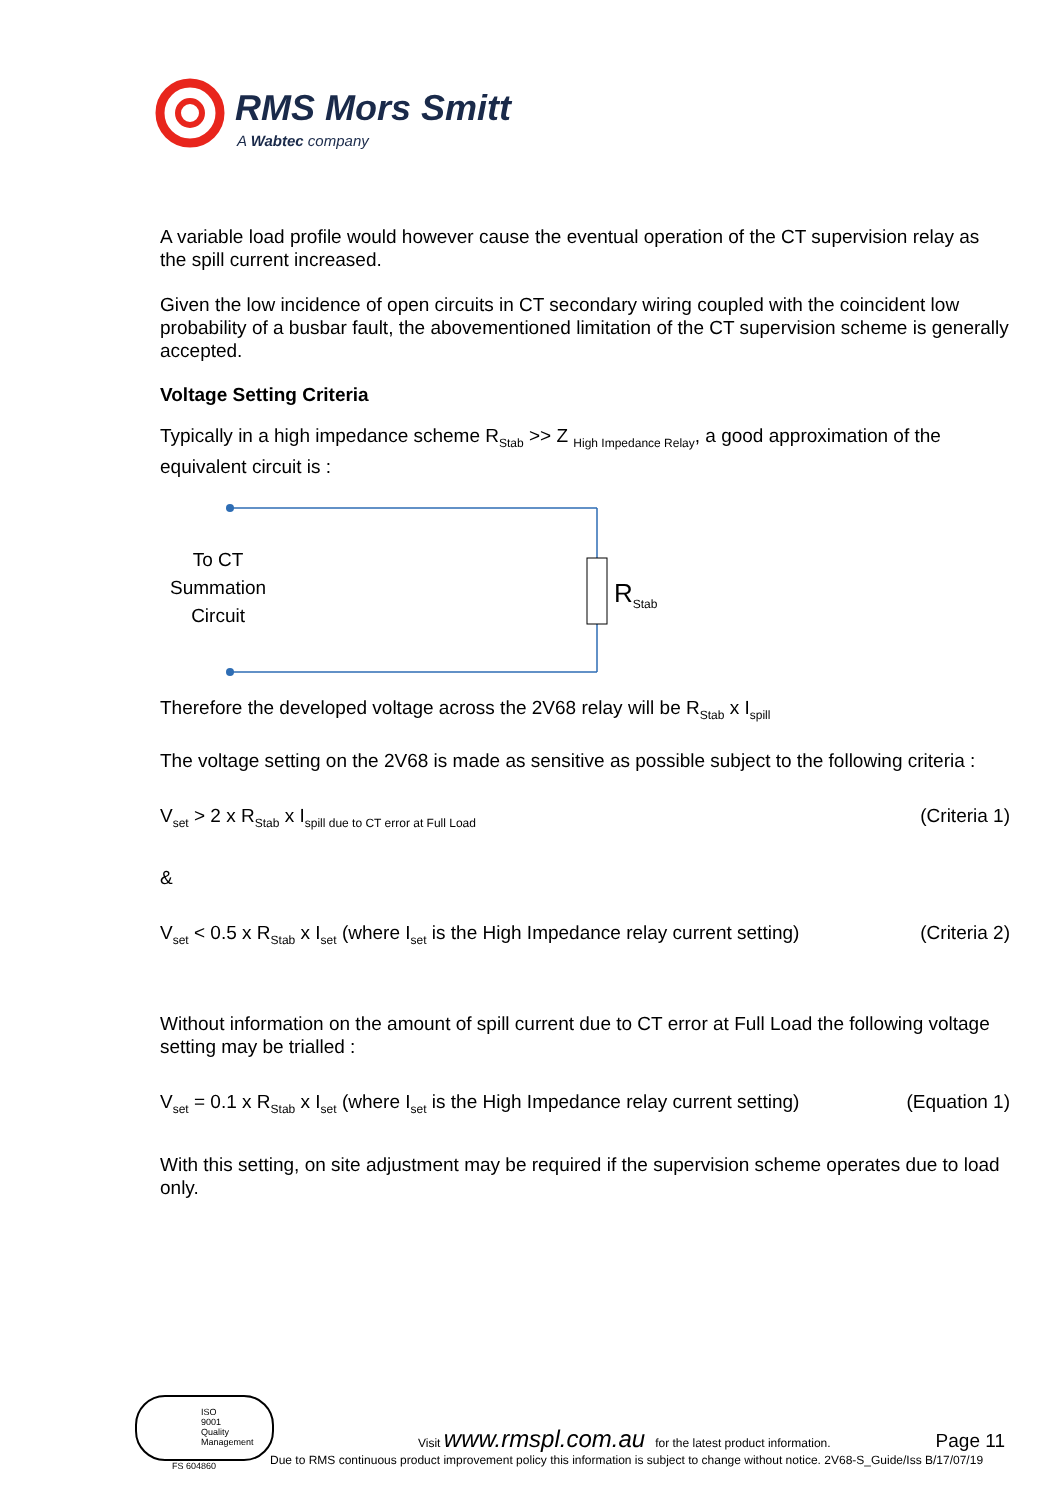RMS Mors Smitt
A Wabtec company
A variable load profile would however cause the eventual operation of the CT supervision relay as the spill current increased.
Given the low incidence of open circuits in CT secondary wiring coupled with the coincident low probability of a busbar fault, the abovementioned limitation of the CT supervision scheme is generally accepted.
Voltage Setting Criteria
Typically in a high impedance scheme R<sub>Stab</sub> >> Z <sub>High Impedance Relay</sub>, a good approximation of the equivalent circuit is :
To CT
Summation
Circuit
R<sub>Stab</sub>
Therefore the developed voltage across the 2V68 relay will be R<sub>Stab</sub> x I<sub>spill</sub>
The voltage setting on the 2V68 is made as sensitive as possible subject to the following criteria :
V<sub>set</sub> > 2 x R<sub>Stab</sub> x I<sub>spill due to CT error at Full Load</sub> (Criteria 1)
&
V<sub>set</sub> < 0.5 x R<sub>Stab</sub> x I<sub>set</sub> (where I<sub>set</sub> is the High Impedance relay current setting) (Criteria 2)
Without information on the amount of spill current due to CT error at Full Load the following voltage setting may be trialled :
V<sub>set</sub> = 0.1 x R<sub>Stab</sub> x I<sub>set</sub> (where I<sub>set</sub> is the High Impedance relay current setting) (Equation 1)
With this setting, on site adjustment may be required if the supervision scheme operates due to load only.
ISO
9001
Quality
Management
FS 604860
Visit www.rmspl.com.au for the latest product information. Page 11
Due to RMS continuous product improvement policy this information is subject to change without notice. 2V68-S_Guide/Iss B/17/07/19